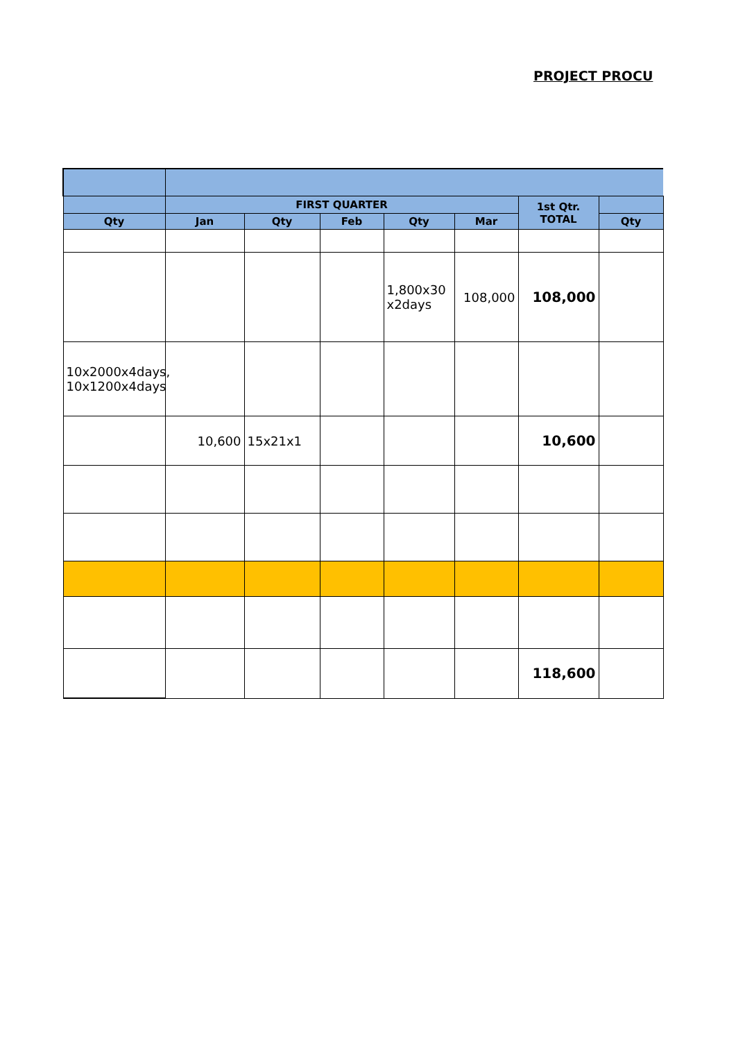PROJECT PROCU
| | FIRST QUARTER | | | | | 1st Qtr. TOTAL | |
| --- | --- | --- | --- | --- | --- | --- | --- |
| Qty | Jan | Qty | Feb | Qty | Mar | | Qty |
| | | | | 1,800x30 x2days | 108,000 | 108,000 | |
| 10x2000x4days, 10x1200x4days | | | | | | | |
| | 10,600 | 15x21x1 | | | | 10,600 | |
| | | | | | | 118,600 | |